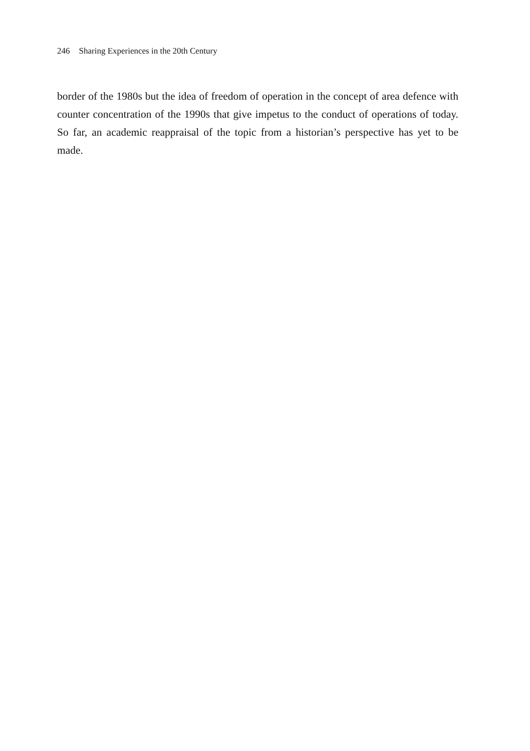246 Sharing Experiences in the 20th Century
border of the 1980s but the idea of freedom of operation in the concept of area defence with counter concentration of the 1990s that give impetus to the conduct of operations of today. So far, an academic reappraisal of the topic from a historian’s perspective has yet to be made.